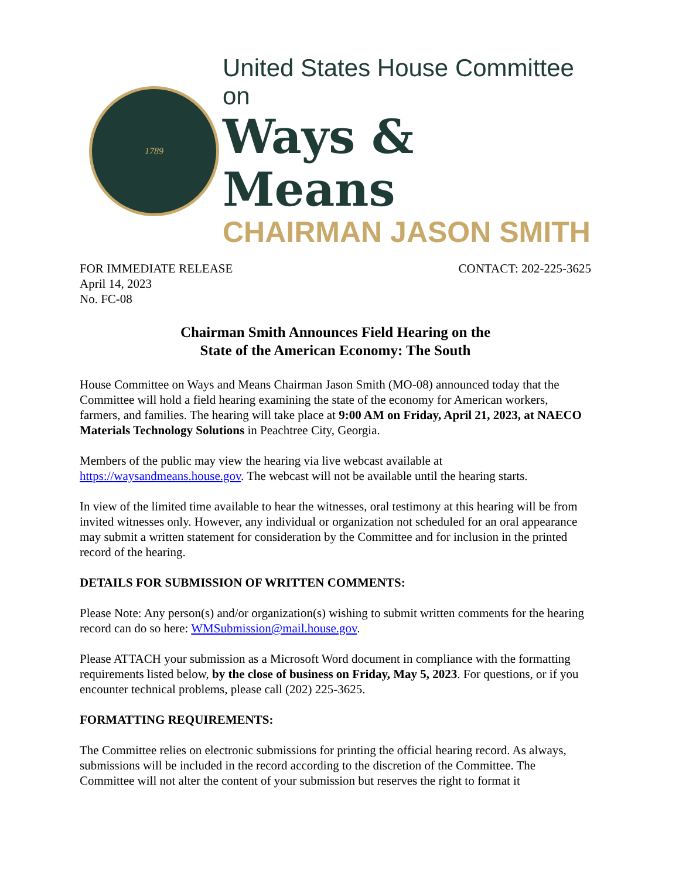1789
United States House Committee on
Ways & Means
CHAIRMAN JASON SMITH
FOR IMMEDIATE RELEASE
April 14, 2023
No. FC-08
CONTACT: 202-225-3625
Chairman Smith Announces Field Hearing on the
State of the American Economy: The South
House Committee on Ways and Means Chairman Jason Smith (MO-08) announced today that the Committee will hold a field hearing examining the state of the economy for American workers, farmers, and families. The hearing will take place at 9:00 AM on Friday, April 21, 2023, at NAECO Materials Technology Solutions in Peachtree City, Georgia.
Members of the public may view the hearing via live webcast available at https://waysandmeans.house.gov. The webcast will not be available until the hearing starts.
In view of the limited time available to hear the witnesses, oral testimony at this hearing will be from invited witnesses only. However, any individual or organization not scheduled for an oral appearance may submit a written statement for consideration by the Committee and for inclusion in the printed record of the hearing.
DETAILS FOR SUBMISSION OF WRITTEN COMMENTS:
Please Note: Any person(s) and/or organization(s) wishing to submit written comments for the hearing record can do so here: WMSubmission@mail.house.gov.
Please ATTACH your submission as a Microsoft Word document in compliance with the formatting requirements listed below, by the close of business on Friday, May 5, 2023. For questions, or if you encounter technical problems, please call (202) 225-3625.
FORMATTING REQUIREMENTS:
The Committee relies on electronic submissions for printing the official hearing record. As always, submissions will be included in the record according to the discretion of the Committee. The Committee will not alter the content of your submission but reserves the right to format it